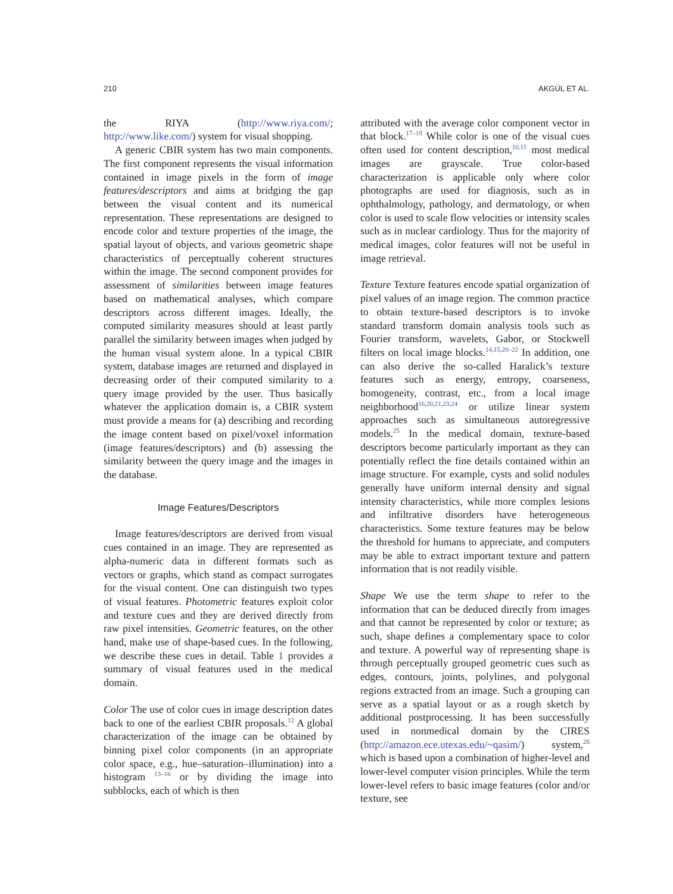210 AKGÜL ET AL.
the RIYA (http://www.riya.com/; http://www.like.com/) system for visual shopping.
A generic CBIR system has two main components. The first component represents the visual information contained in image pixels in the form of image features/descriptors and aims at bridging the gap between the visual content and its numerical representation. These representations are designed to encode color and texture properties of the image, the spatial layout of objects, and various geometric shape characteristics of perceptually coherent structures within the image. The second component provides for assessment of similarities between image features based on mathematical analyses, which compare descriptors across different images. Ideally, the computed similarity measures should at least partly parallel the similarity between images when judged by the human visual system alone. In a typical CBIR system, database images are returned and displayed in decreasing order of their computed similarity to a query image provided by the user. Thus basically whatever the application domain is, a CBIR system must provide a means for (a) describing and recording the image content based on pixel/voxel information (image features/descriptors) and (b) assessing the similarity between the query image and the images in the database.
Image Features/Descriptors
Image features/descriptors are derived from visual cues contained in an image. They are represented as alpha-numeric data in different formats such as vectors or graphs, which stand as compact surrogates for the visual content. One can distinguish two types of visual features. Photometric features exploit color and texture cues and they are derived directly from raw pixel intensities. Geometric features, on the other hand, make use of shape-based cues. In the following, we describe these cues in detail. Table 1 provides a summary of visual features used in the medical domain.
Color The use of color cues in image description dates back to one of the earliest CBIR proposals.<sup>12</sup> A global characterization of the image can be obtained by binning pixel color components (in an appropriate color space, e.g., hue–saturation–illumination) into a histogram <sup>13–16</sup> or by dividing the image into subblocks, each of which is then
attributed with the average color component vector in that block.<sup>17–19</sup> While color is one of the visual cues often used for content description,<sup>10,11</sup> most medical images are grayscale. True color-based characterization is applicable only where color photographs are used for diagnosis, such as in ophthalmology, pathology, and dermatology, or when color is used to scale flow velocities or intensity scales such as in nuclear cardiology. Thus for the majority of medical images, color features will not be useful in image retrieval.
Texture Texture features encode spatial organization of pixel values of an image region. The common practice to obtain texture-based descriptors is to invoke standard transform domain analysis tools such as Fourier transform, wavelets, Gabor, or Stockwell filters on local image blocks.<sup>14,15,20–22</sup> In addition, one can also derive the so-called Haralick’s texture features such as energy, entropy, coarseness, homogeneity, contrast, etc., from a local image neighborhood<sup>16,20,21,23,24</sup> or utilize linear system approaches such as simultaneous autoregressive models.<sup>25</sup> In the medical domain, texture-based descriptors become particularly important as they can potentially reflect the fine details contained within an image structure. For example, cysts and solid nodules generally have uniform internal density and signal intensity characteristics, while more complex lesions and infiltrative disorders have heterogeneous characteristics. Some texture features may be below the threshold for humans to appreciate, and computers may be able to extract important texture and pattern information that is not readily visible.
Shape We use the term shape to refer to the information that can be deduced directly from images and that cannot be represented by color or texture; as such, shape defines a complementary space to color and texture. A powerful way of representing shape is through perceptually grouped geometric cues such as edges, contours, joints, polylines, and polygonal regions extracted from an image. Such a grouping can serve as a spatial layout or as a rough sketch by additional postprocessing. It has been successfully used in nonmedical domain by the CIRES (http://amazon.ece.utexas.edu/~qasim/) system,<sup>26</sup> which is based upon a combination of higher-level and lower-level computer vision principles. While the term lower-level refers to basic image features (color and/or texture, see